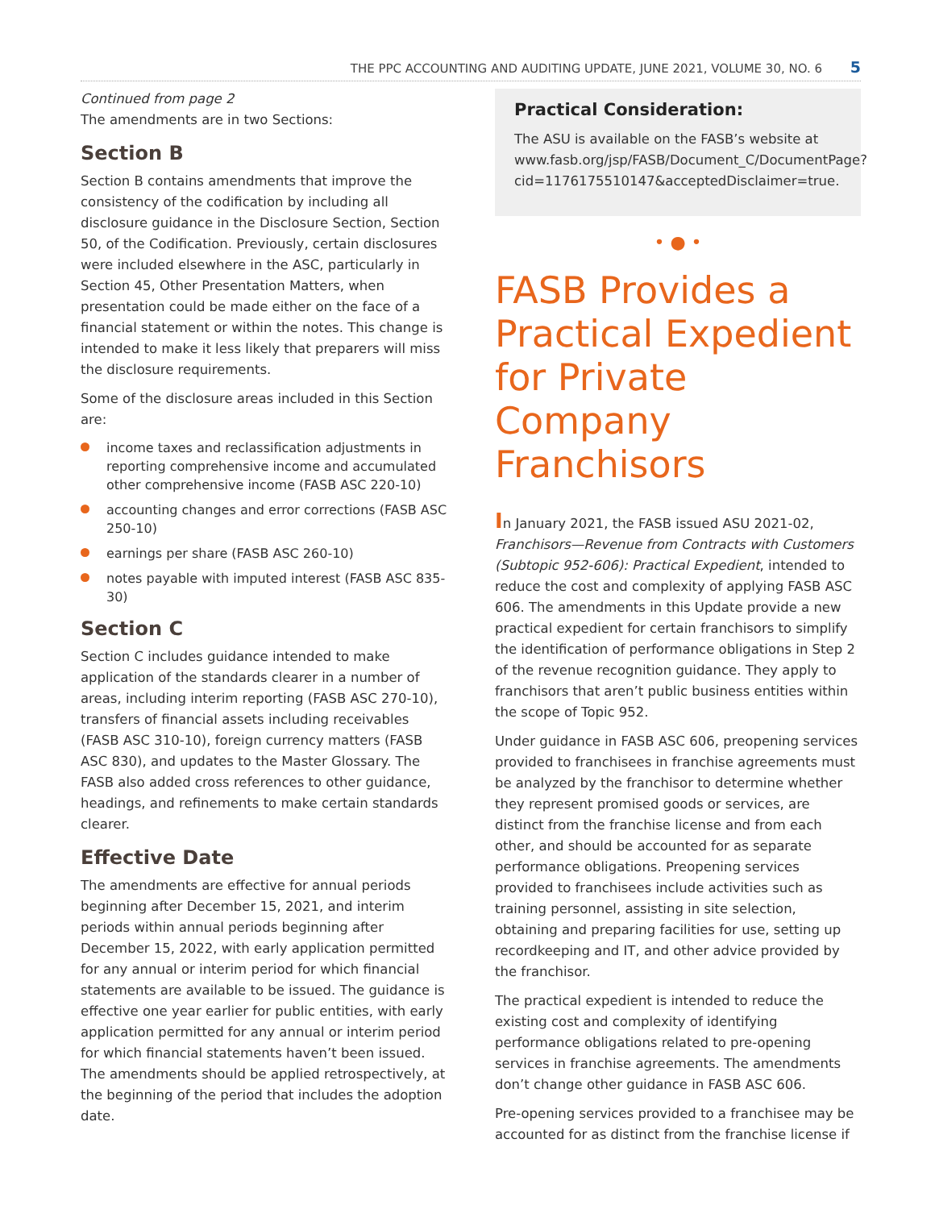THE PPC ACCOUNTING AND AUDITING UPDATE, JUNE 2021, VOLUME 30, NO. 6 5
Continued from page 2
The amendments are in two Sections:
Section B
Section B contains amendments that improve the consistency of the codification by including all disclosure guidance in the Disclosure Section, Section 50, of the Codification. Previously, certain disclosures were included elsewhere in the ASC, particularly in Section 45, Other Presentation Matters, when presentation could be made either on the face of a financial statement or within the notes. This change is intended to make it less likely that preparers will miss the disclosure requirements.
Some of the disclosure areas included in this Section are:
income taxes and reclassification adjustments in reporting comprehensive income and accumulated other comprehensive income (FASB ASC 220-10)
accounting changes and error corrections (FASB ASC 250-10)
earnings per share (FASB ASC 260-10)
notes payable with imputed interest (FASB ASC 835-30)
Section C
Section C includes guidance intended to make application of the standards clearer in a number of areas, including interim reporting (FASB ASC 270-10), transfers of financial assets including receivables (FASB ASC 310-10), foreign currency matters (FASB ASC 830), and updates to the Master Glossary. The FASB also added cross references to other guidance, headings, and refinements to make certain standards clearer.
Effective Date
The amendments are effective for annual periods beginning after December 15, 2021, and interim periods within annual periods beginning after December 15, 2022, with early application permitted for any annual or interim period for which financial statements are available to be issued. The guidance is effective one year earlier for public entities, with early application permitted for any annual or interim period for which financial statements haven’t been issued. The amendments should be applied retrospectively, at the beginning of the period that includes the adoption date.
Practical Consideration:
The ASU is available on the FASB’s website at www.fasb.org/jsp/FASB/Document_C/DocumentPage?cid=1176175510147&acceptedDisclaimer=true.
• ● •
FASB Provides a Practical Expedient for Private Company Franchisors
In January 2021, the FASB issued ASU 2021-02, Franchisors—Revenue from Contracts with Customers (Subtopic 952-606): Practical Expedient, intended to reduce the cost and complexity of applying FASB ASC 606. The amendments in this Update provide a new practical expedient for certain franchisors to simplify the identification of performance obligations in Step 2 of the revenue recognition guidance. They apply to franchisors that aren’t public business entities within the scope of Topic 952.
Under guidance in FASB ASC 606, preopening services provided to franchisees in franchise agreements must be analyzed by the franchisor to determine whether they represent promised goods or services, are distinct from the franchise license and from each other, and should be accounted for as separate performance obligations. Preopening services provided to franchisees include activities such as training personnel, assisting in site selection, obtaining and preparing facilities for use, setting up recordkeeping and IT, and other advice provided by the franchisor.
The practical expedient is intended to reduce the existing cost and complexity of identifying performance obligations related to pre-opening services in franchise agreements. The amendments don’t change other guidance in FASB ASC 606.
Pre-opening services provided to a franchisee may be accounted for as distinct from the franchise license if